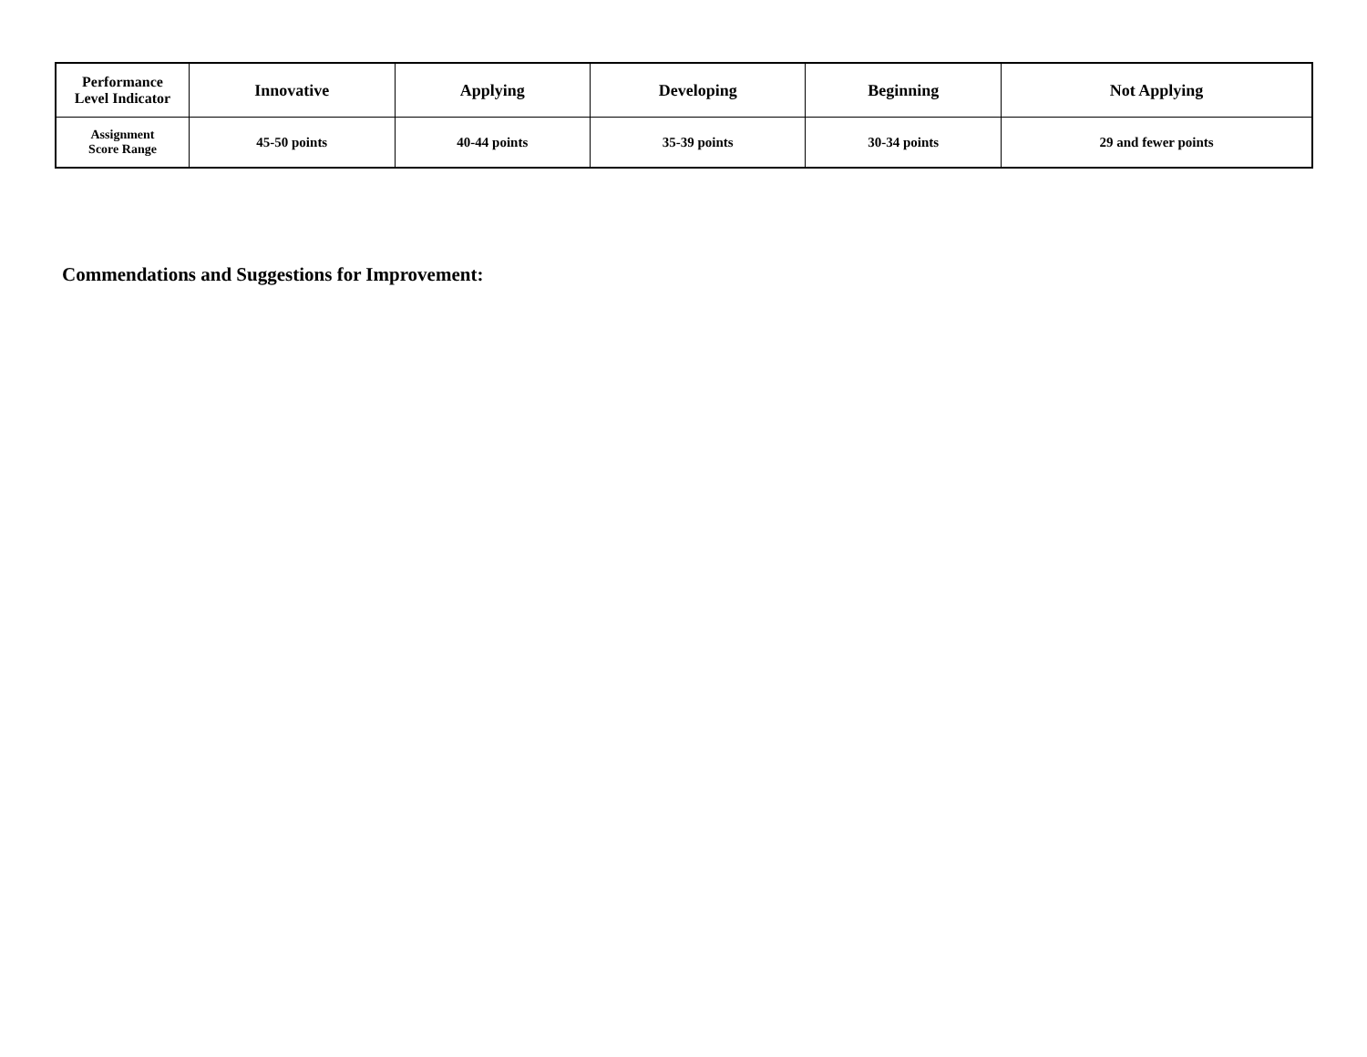| Performance Level Indicator | Innovative | Applying | Developing | Beginning | Not Applying |
| --- | --- | --- | --- | --- | --- |
| Assignment Score Range | 45-50 points | 40-44 points | 35-39 points | 30-34 points | 29 and fewer points |
Commendations and Suggestions for Improvement: